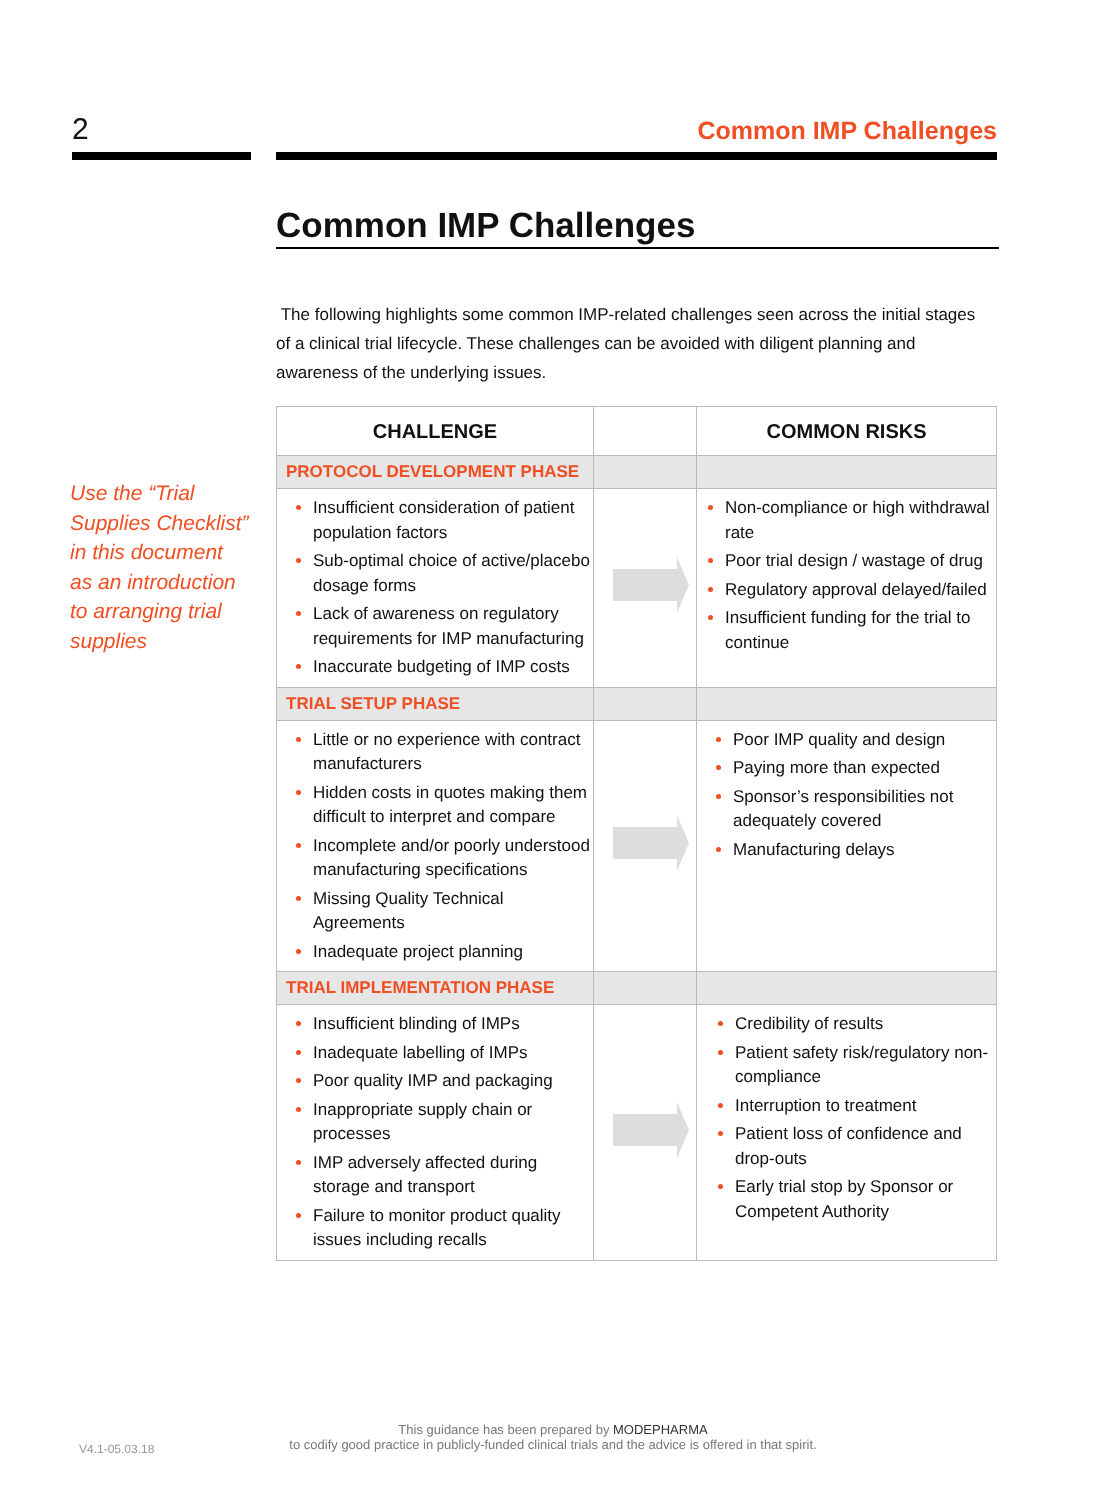2 Common IMP Challenges
Common IMP Challenges
The following highlights some common IMP-related challenges seen across the initial stages of a clinical trial lifecycle. These challenges can be avoided with diligent planning and awareness of the underlying issues.
Use the “Trial Supplies Checklist” in this document as an introduction to arranging trial supplies
| CHALLENGE | | COMMON RISKS |
| --- | --- | --- |
| PROTOCOL DEVELOPMENT PHASE | | |
| Insufficient consideration of patient population factors Sub-optimal choice of active/placebo dosage forms Lack of awareness on regulatory requirements for IMP manufacturing Inaccurate budgeting of IMP costs | | Non-compliance or high withdrawal rate Poor trial design / wastage of drug Regulatory approval delayed/failed Insufficient funding for the trial to continue |
| TRIAL SETUP PHASE | | |
| Little or no experience with contract manufacturers Hidden costs in quotes making them difficult to interpret and compare Incomplete and/or poorly understood manufacturing specifications Missing Quality Technical Agreements Inadequate project planning | | Poor IMP quality and design Paying more than expected Sponsor’s responsibilities not adequately covered Manufacturing delays |
| TRIAL IMPLEMENTATION PHASE | | |
| Insufficient blinding of IMPs Inadequate labelling of IMPs Poor quality IMP and packaging Inappropriate supply chain or processes IMP adversely affected during storage and transport Failure to monitor product quality issues including recalls | | Credibility of results Patient safety risk/regulatory non-compliance Interruption to treatment Patient loss of confidence and drop-outs Early trial stop by Sponsor or Competent Authority |
V4.1-05.03.18
This guidance has been prepared by MODEPHARMA
to codify good practice in publicly-funded clinical trials and the advice is offered in that spirit.